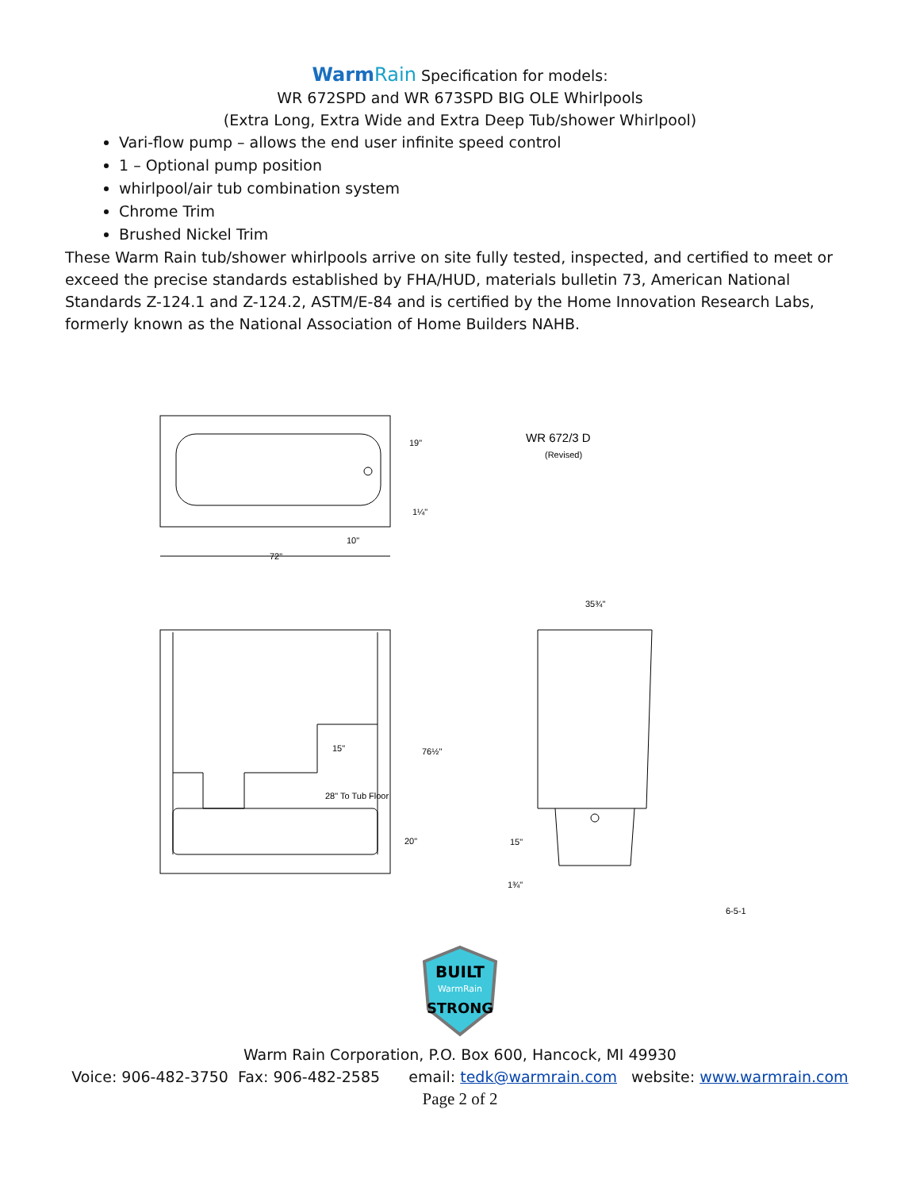WarmRain Specification for models:
WR 672SPD and WR 673SPD BIG OLE Whirlpools
(Extra Long, Extra Wide and Extra Deep Tub/shower Whirlpool)
Vari-flow pump – allows the end user infinite speed control
1 – Optional pump position
whirlpool/air tub combination system
Chrome Trim
Brushed Nickel Trim
These Warm Rain tub/shower whirlpools arrive on site fully tested, inspected, and certified to meet or exceed the precise standards established by FHA/HUD, materials bulletin 73, American National Standards Z-124.1 and Z-124.2, ASTM/E-84 and is certified by the Home Innovation Research Labs, formerly known as the National Association of Home Builders NAHB.
72"
10"
19"
1¼"
WR 672/3 D
(Revised)
15"
28" To Tub Floor
76½"
20"
35¾"
15"
1¾"
6-5-1
BUILT
WarmRain
STRONG
Warm Rain Corporation, P.O. Box 600, Hancock, MI 49930
Voice: 906-482-3750 Fax: 906-482-2585 email: tedk@warmrain.com website: www.warmrain.com
Page 2 of 2